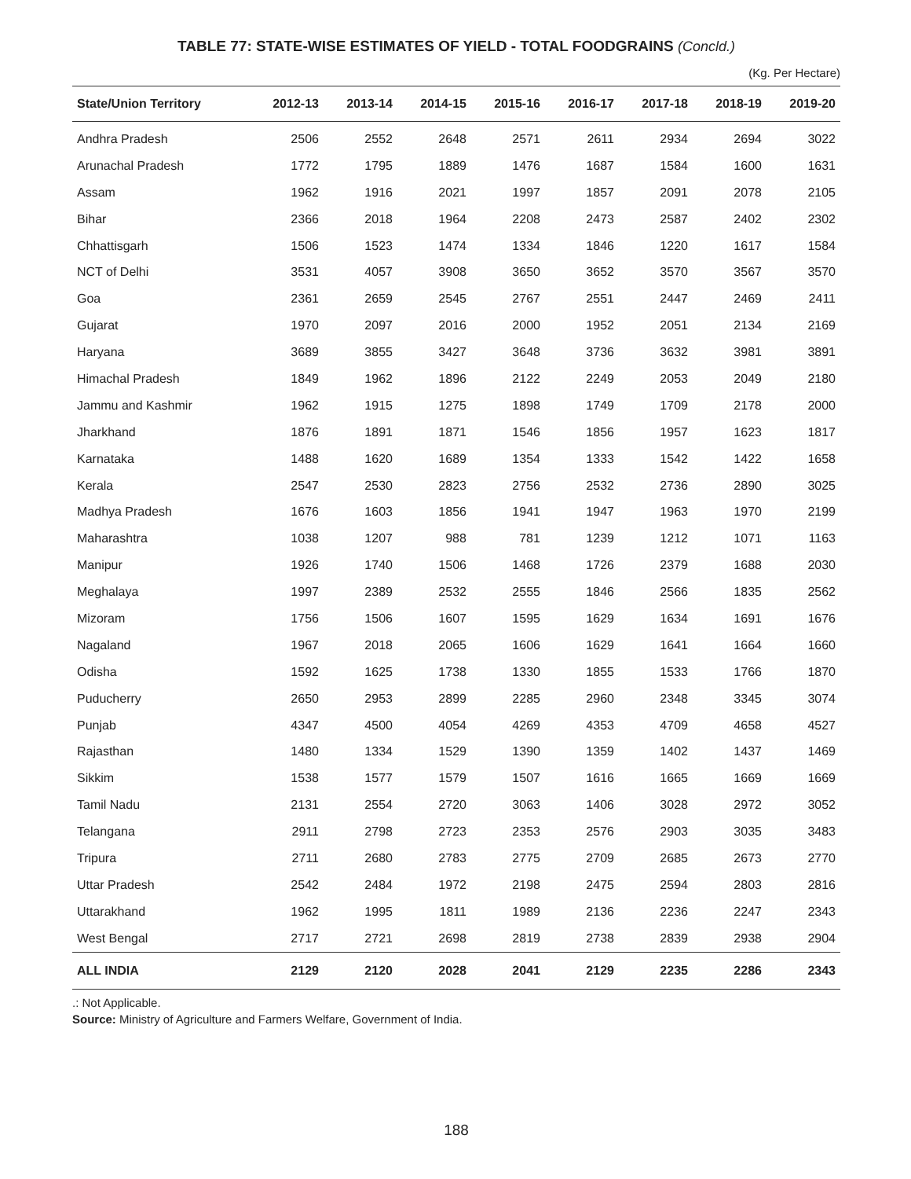TABLE 77: STATE-WISE ESTIMATES OF YIELD - TOTAL FOODGRAINS (Concld.)
(Kg. Per Hectare)
| State/Union Territory | 2012-13 | 2013-14 | 2014-15 | 2015-16 | 2016-17 | 2017-18 | 2018-19 | 2019-20 |
| --- | --- | --- | --- | --- | --- | --- | --- | --- |
| Andhra Pradesh | 2506 | 2552 | 2648 | 2571 | 2611 | 2934 | 2694 | 3022 |
| Arunachal Pradesh | 1772 | 1795 | 1889 | 1476 | 1687 | 1584 | 1600 | 1631 |
| Assam | 1962 | 1916 | 2021 | 1997 | 1857 | 2091 | 2078 | 2105 |
| Bihar | 2366 | 2018 | 1964 | 2208 | 2473 | 2587 | 2402 | 2302 |
| Chhattisgarh | 1506 | 1523 | 1474 | 1334 | 1846 | 1220 | 1617 | 1584 |
| NCT of Delhi | 3531 | 4057 | 3908 | 3650 | 3652 | 3570 | 3567 | 3570 |
| Goa | 2361 | 2659 | 2545 | 2767 | 2551 | 2447 | 2469 | 2411 |
| Gujarat | 1970 | 2097 | 2016 | 2000 | 1952 | 2051 | 2134 | 2169 |
| Haryana | 3689 | 3855 | 3427 | 3648 | 3736 | 3632 | 3981 | 3891 |
| Himachal Pradesh | 1849 | 1962 | 1896 | 2122 | 2249 | 2053 | 2049 | 2180 |
| Jammu and Kashmir | 1962 | 1915 | 1275 | 1898 | 1749 | 1709 | 2178 | 2000 |
| Jharkhand | 1876 | 1891 | 1871 | 1546 | 1856 | 1957 | 1623 | 1817 |
| Karnataka | 1488 | 1620 | 1689 | 1354 | 1333 | 1542 | 1422 | 1658 |
| Kerala | 2547 | 2530 | 2823 | 2756 | 2532 | 2736 | 2890 | 3025 |
| Madhya Pradesh | 1676 | 1603 | 1856 | 1941 | 1947 | 1963 | 1970 | 2199 |
| Maharashtra | 1038 | 1207 | 988 | 781 | 1239 | 1212 | 1071 | 1163 |
| Manipur | 1926 | 1740 | 1506 | 1468 | 1726 | 2379 | 1688 | 2030 |
| Meghalaya | 1997 | 2389 | 2532 | 2555 | 1846 | 2566 | 1835 | 2562 |
| Mizoram | 1756 | 1506 | 1607 | 1595 | 1629 | 1634 | 1691 | 1676 |
| Nagaland | 1967 | 2018 | 2065 | 1606 | 1629 | 1641 | 1664 | 1660 |
| Odisha | 1592 | 1625 | 1738 | 1330 | 1855 | 1533 | 1766 | 1870 |
| Puducherry | 2650 | 2953 | 2899 | 2285 | 2960 | 2348 | 3345 | 3074 |
| Punjab | 4347 | 4500 | 4054 | 4269 | 4353 | 4709 | 4658 | 4527 |
| Rajasthan | 1480 | 1334 | 1529 | 1390 | 1359 | 1402 | 1437 | 1469 |
| Sikkim | 1538 | 1577 | 1579 | 1507 | 1616 | 1665 | 1669 | 1669 |
| Tamil Nadu | 2131 | 2554 | 2720 | 3063 | 1406 | 3028 | 2972 | 3052 |
| Telangana | 2911 | 2798 | 2723 | 2353 | 2576 | 2903 | 3035 | 3483 |
| Tripura | 2711 | 2680 | 2783 | 2775 | 2709 | 2685 | 2673 | 2770 |
| Uttar Pradesh | 2542 | 2484 | 1972 | 2198 | 2475 | 2594 | 2803 | 2816 |
| Uttarakhand | 1962 | 1995 | 1811 | 1989 | 2136 | 2236 | 2247 | 2343 |
| West Bengal | 2717 | 2721 | 2698 | 2819 | 2738 | 2839 | 2938 | 2904 |
| ALL INDIA | 2129 | 2120 | 2028 | 2041 | 2129 | 2235 | 2286 | 2343 |
.: Not Applicable.
Source: Ministry of Agriculture and Farmers Welfare, Government of India.
188